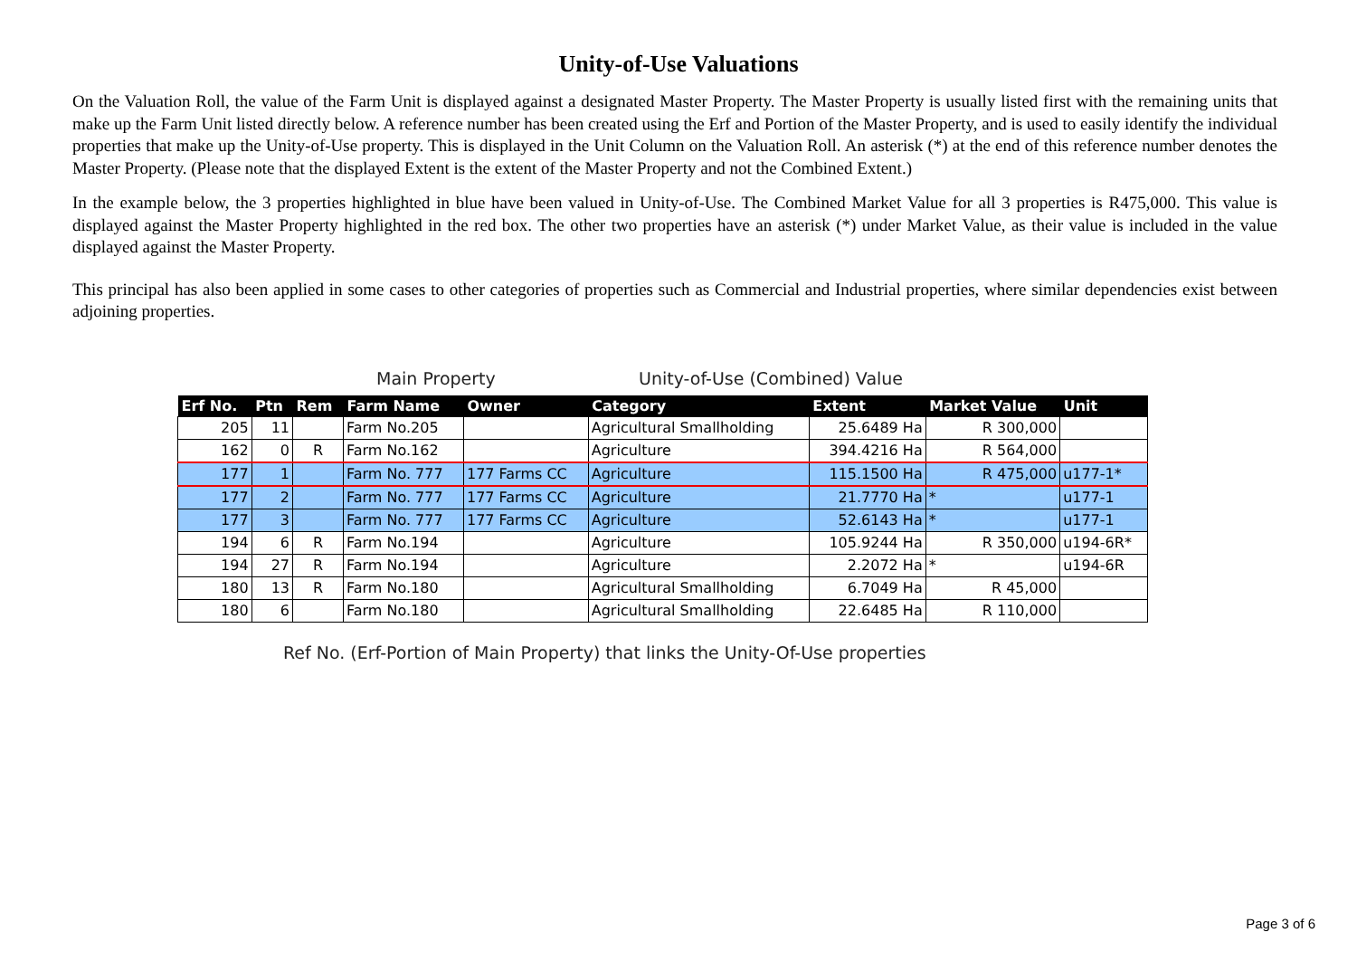Unity-of-Use Valuations
On the Valuation Roll, the value of the Farm Unit is displayed against a designated Master Property. The Master Property is usually listed first with the remaining units that make up the Farm Unit listed directly below. A reference number has been created using the Erf and Portion of the Master Property, and is used to easily identify the individual properties that make up the Unity-of-Use property. This is displayed in the Unit Column on the Valuation Roll. An asterisk (*) at the end of this reference number denotes the Master Property. (Please note that the displayed Extent is the extent of the Master Property and not the Combined Extent.)
In the example below, the 3 properties highlighted in blue have been valued in Unity-of-Use. The Combined Market Value for all 3 properties is R475,000. This value is displayed against the Master Property highlighted in the red box. The other two properties have an asterisk (*) under Market Value, as their value is included in the value displayed against the Master Property.
This principal has also been applied in some cases to other categories of properties such as Commercial and Industrial properties, where similar dependencies exist between adjoining properties.
Main Property Unity-of-Use (Combined) Value
| Erf No. | Ptn | Rem | Farm Name | Owner | Category | Extent | Market Value | Unit |
| --- | --- | --- | --- | --- | --- | --- | --- | --- |
| 205 | 11 | | Farm No.205 | | Agricultural Smallholding | 25.6489 Ha | R 300,000 | |
| 162 | 0 | R | Farm No.162 | | Agriculture | 394.4216 Ha | R 564,000 | |
| 177 | 1 | | Farm No. 777 | 177 Farms CC | Agriculture | 115.1500 Ha | R 475,000 | u177-1* |
| 177 | 2 | | Farm No. 777 | 177 Farms CC | Agriculture | 21.7770 Ha | * | u177-1 |
| 177 | 3 | | Farm No. 777 | 177 Farms CC | Agriculture | 52.6143 Ha | * | u177-1 |
| 194 | 6 | R | Farm No.194 | | Agriculture | 105.9244 Ha | R 350,000 | u194-6R* |
| 194 | 27 | R | Farm No.194 | | Agriculture | 2.2072 Ha | * | u194-6R |
| 180 | 13 | R | Farm No.180 | | Agricultural Smallholding | 6.7049 Ha | R 45,000 | |
| 180 | 6 | | Farm No.180 | | Agricultural Smallholding | 22.6485 Ha | R 110,000 | |
Ref No. (Erf-Portion of Main Property) that links the Unity-Of-Use properties
Page 3 of 6